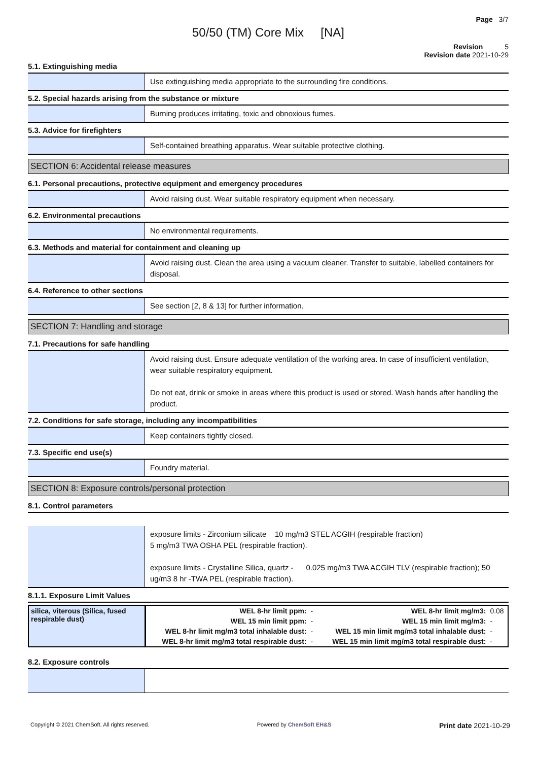Page 3/7
50/50 (TM) Core Mix [NA]
Revision 5
Revision date 2021-10-29
5.1. Extinguishing media
Use extinguishing media appropriate to the surrounding fire conditions.
5.2. Special hazards arising from the substance or mixture
Burning produces irritating, toxic and obnoxious fumes.
5.3. Advice for firefighters
Self-contained breathing apparatus. Wear suitable protective clothing.
SECTION 6: Accidental release measures
6.1. Personal precautions, protective equipment and emergency procedures
Avoid raising dust. Wear suitable respiratory equipment when necessary.
6.2. Environmental precautions
No environmental requirements.
6.3. Methods and material for containment and cleaning up
Avoid raising dust. Clean the area using a vacuum cleaner. Transfer to suitable, labelled containers for disposal.
6.4. Reference to other sections
See section [2, 8 & 13] for further information.
SECTION 7: Handling and storage
7.1. Precautions for safe handling
Avoid raising dust. Ensure adequate ventilation of the working area. In case of insufficient ventilation, wear suitable respiratory equipment.
Do not eat, drink or smoke in areas where this product is used or stored. Wash hands after handling the product.
7.2. Conditions for safe storage, including any incompatibilities
Keep containers tightly closed.
7.3. Specific end use(s)
Foundry material.
SECTION 8: Exposure controls/personal protection
8.1. Control parameters
exposure limits - Zirconium silicate 10 mg/m3 STEL ACGIH (respirable fraction)
5 mg/m3 TWA OSHA PEL (respirable fraction).
exposure limits - Crystalline Silica, quartz - 0.025 mg/m3 TWA ACGIH TLV (respirable fraction); 50 ug/m3 8 hr -TWA PEL (respirable fraction).
8.1.1. Exposure Limit Values
| silica, viterous (Silica, fused respirable dust) | WEL 8-hr limit ppm: | - | WEL 8-hr limit mg/m3: | 0.08 |
| | WEL 15 min limit ppm: | - | WEL 15 min limit mg/m3: | - |
| | WEL 8-hr limit mg/m3 total inhalable dust: | - | WEL 15 min limit mg/m3 total inhalable dust: | - |
| | WEL 8-hr limit mg/m3 total respirable dust: | - | WEL 15 min limit mg/m3 total respirable dust: | - |
8.2. Exposure controls
Copyright © 2021 ChemSoft. All rights reserved. Powered by ChemSoft EH&S Print date 2021-10-29